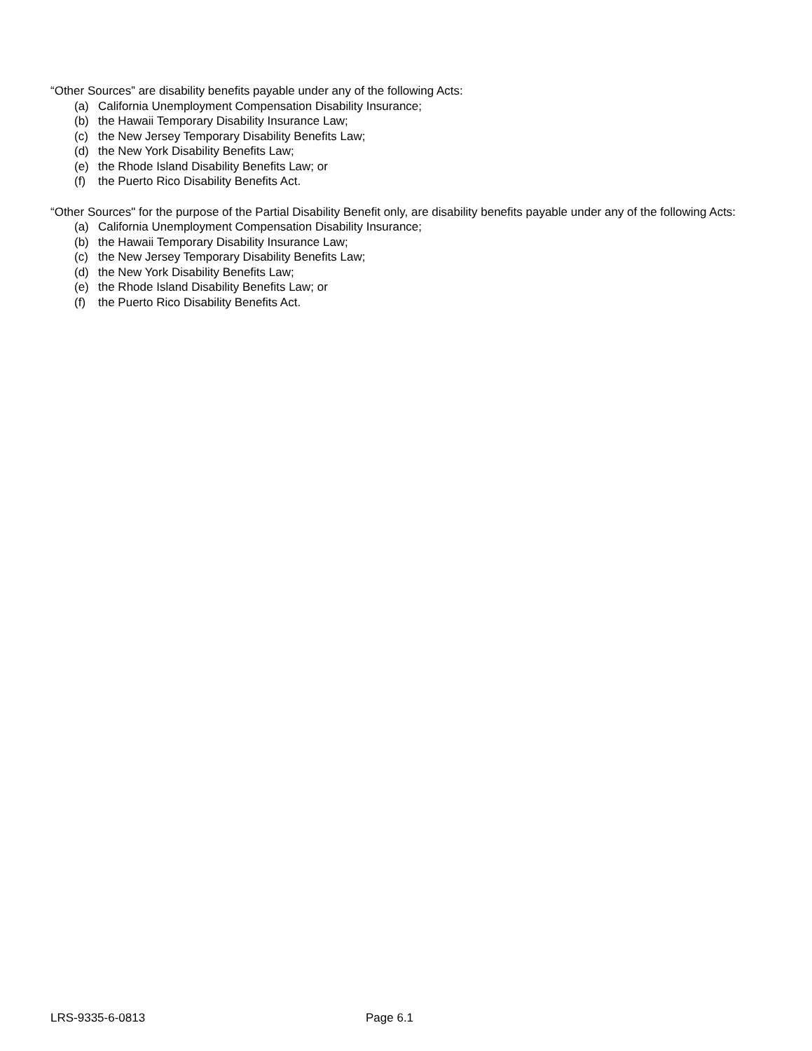“Other Sources” are disability benefits payable under any of the following Acts:
(a) California Unemployment Compensation Disability Insurance;
(b) the Hawaii Temporary Disability Insurance Law;
(c) the New Jersey Temporary Disability Benefits Law;
(d) the New York Disability Benefits Law;
(e) the Rhode Island Disability Benefits Law; or
(f) the Puerto Rico Disability Benefits Act.
“Other Sources" for the purpose of the Partial Disability Benefit only, are disability benefits payable under any of the following Acts:
(a) California Unemployment Compensation Disability Insurance;
(b) the Hawaii Temporary Disability Insurance Law;
(c) the New Jersey Temporary Disability Benefits Law;
(d) the New York Disability Benefits Law;
(e) the Rhode Island Disability Benefits Law; or
(f) the Puerto Rico Disability Benefits Act.
LRS-9335-6-0813 Page 6.1